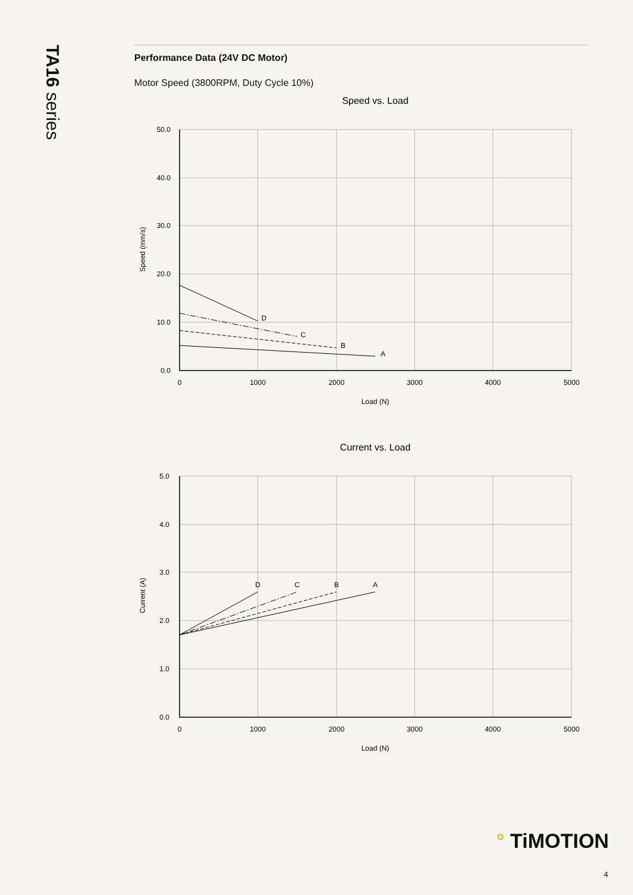TA16 series
Performance Data (24V DC Motor)
Motor Speed (3800RPM, Duty Cycle 10%)
Speed vs. Load
D
C
B
A
50.0
40.0
30.0
20.0
10.0
0.0
0
1000
2000
3000
4000
5000
Load (N)
Speed (mm/s)
Current vs. Load
D
C
B
A
5.0
4.0
3.0
2.0
1.0
0.0
0
1000
2000
3000
4000
5000
Load (N)
Current (A)
° TiMOTION
4